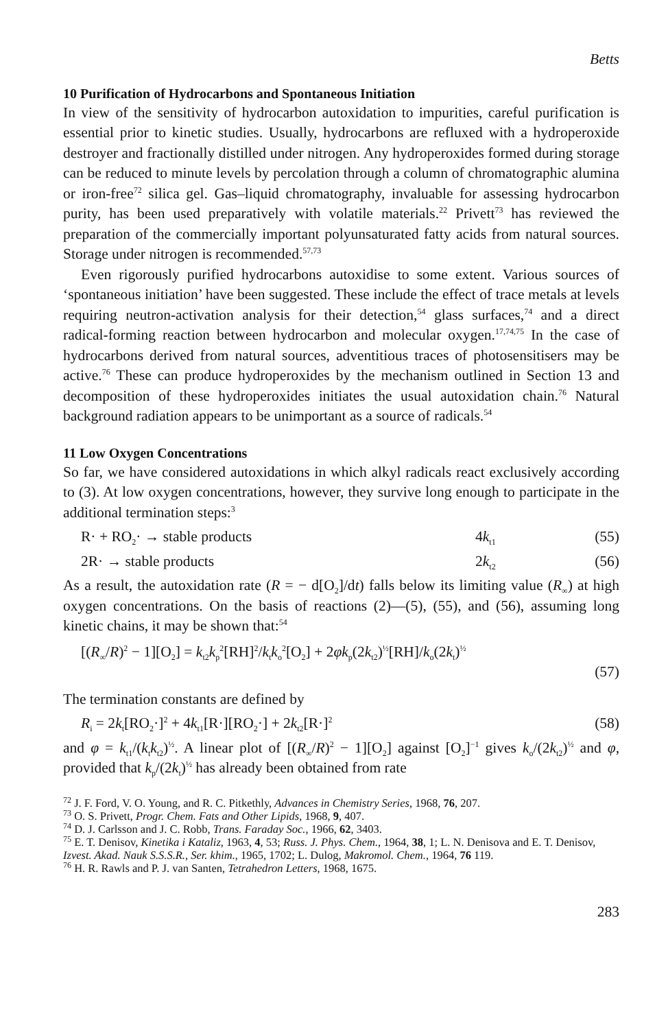Betts
10 Purification of Hydrocarbons and Spontaneous Initiation
In view of the sensitivity of hydrocarbon autoxidation to impurities, careful purification is essential prior to kinetic studies. Usually, hydrocarbons are refluxed with a hydroperoxide destroyer and fractionally distilled under nitrogen. Any hydroperoxides formed during storage can be reduced to minute levels by percolation through a column of chromatographic alumina or iron-free<sup>72</sup> silica gel. Gas–liquid chromatography, invaluable for assessing hydrocarbon purity, has been used preparatively with volatile materials.<sup>22</sup> Privett<sup>73</sup> has reviewed the preparation of the commercially important polyunsaturated fatty acids from natural sources. Storage under nitrogen is recommended.<sup>57,73</sup>
Even rigorously purified hydrocarbons autoxidise to some extent. Various sources of ‘spontaneous initiation’ have been suggested. These include the effect of trace metals at levels requiring neutron-activation analysis for their detection,<sup>54</sup> glass surfaces,<sup>74</sup> and a direct radical-forming reaction between hydrocarbon and molecular oxygen.<sup>17,74,75</sup> In the case of hydrocarbons derived from natural sources, adventitious traces of photosensitisers may be active.<sup>76</sup> These can produce hydroperoxides by the mechanism outlined in Section 13 and decomposition of these hydroperoxides initiates the usual autoxidation chain.<sup>76</sup> Natural background radiation appears to be unimportant as a source of radicals.<sup>54</sup>
11 Low Oxygen Concentrations
So far, we have considered autoxidations in which alkyl radicals react exclusively according to (3). At low oxygen concentrations, however, they survive long enough to participate in the additional termination steps:<sup>3</sup>
R· + RO<sub>2</sub>· → stable products 4k<sub>t1</sub> (55)
2R· → stable products 2k<sub>t2</sub> (56)
As a result, the autoxidation rate (R = − d[O<sub>2</sub>]/dt) falls below its limiting value (R<sub>∞</sub>) at high oxygen concentrations. On the basis of reactions (2)—(5), (55), and (56), assuming long kinetic chains, it may be shown that:<sup>54</sup>
[(R<sub>∞</sub>/R)<sup>2</sup> − 1][O<sub>2</sub>] = k<sub>t2</sub>k<sub>p</sub><sup>2</sup>[RH]<sup>2</sup>/k<sub>t</sub>k<sub>o</sub><sup>2</sup>[O<sub>2</sub>] + 2φk<sub>p</sub>(2k<sub>t2</sub>)<sup>½</sup>[RH]/k<sub>o</sub>(2k<sub>t</sub>)<sup>½</sup>
(57)
The termination constants are defined by
R<sub>i</sub> = 2k<sub>t</sub>[RO<sub>2</sub>·]<sup>2</sup> + 4k<sub>t1</sub>[R·][RO<sub>2</sub>·] + 2k<sub>t2</sub>[R·]<sup>2</sup> (58)
and φ = k<sub>t1</sub>/(k<sub>t</sub>k<sub>t2</sub>)<sup>½</sup>. A linear plot of [(R<sub>∞</sub>/R)<sup>2</sup> − 1][O<sub>2</sub>] against [O<sub>2</sub>]<sup>−1</sup> gives k<sub>o</sub>/(2k<sub>t2</sub>)<sup>½</sup> and φ, provided that k<sub>p</sub>/(2k<sub>t</sub>)<sup>½</sup> has already been obtained from rate
<sup>72</sup> J. F. Ford, V. O. Young, and R. C. Pitkethly, Advances in Chemistry Series, 1968, 76, 207.
<sup>73</sup> O. S. Privett, Progr. Chem. Fats and Other Lipids, 1968, 9, 407.
<sup>74</sup> D. J. Carlsson and J. C. Robb, Trans. Faraday Soc., 1966, 62, 3403.
<sup>75</sup> E. T. Denisov, Kinetika i Kataliz, 1963, 4, 53; Russ. J. Phys. Chem., 1964, 38, 1; L. N. Denisova and E. T. Denisov, Izvest. Akad. Nauk S.S.S.R., Ser. khim., 1965, 1702; L. Dulog, Makromol. Chem., 1964, 76 119.
<sup>76</sup> H. R. Rawls and P. J. van Santen, Tetrahedron Letters, 1968, 1675.
283